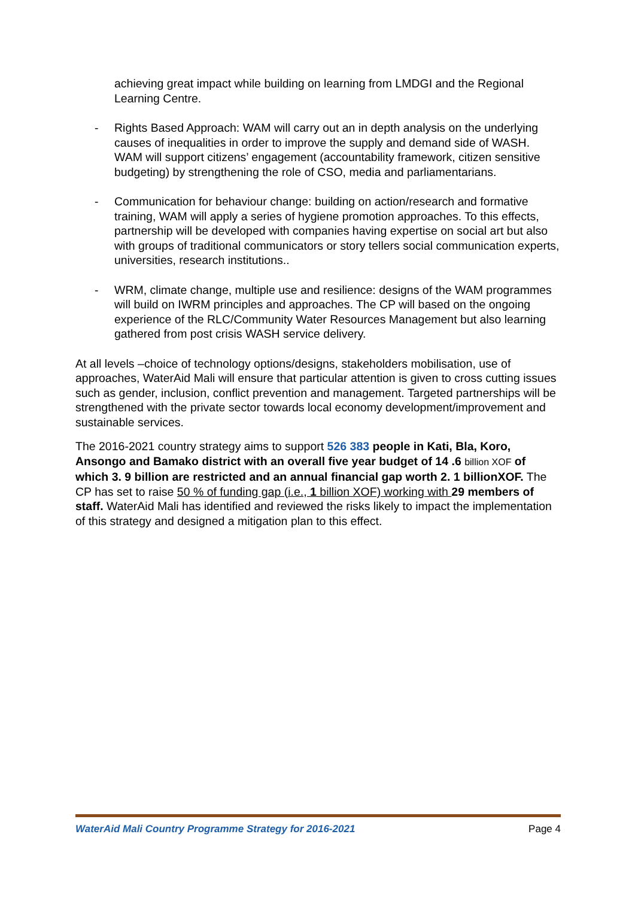achieving great impact while building on learning from LMDGI and the Regional Learning Centre.
- Rights Based Approach: WAM will carry out an in depth analysis on the underlying causes of inequalities in order to improve the supply and demand side of WASH. WAM will support citizens’ engagement (accountability framework, citizen sensitive budgeting) by strengthening the role of CSO, media and parliamentarians.
- Communication for behaviour change: building on action/research and formative training, WAM will apply a series of hygiene promotion approaches. To this effects, partnership will be developed with companies having expertise on social art but also with groups of traditional communicators or story tellers social communication experts, universities, research institutions..
- WRM, climate change, multiple use and resilience: designs of the WAM programmes will build on IWRM principles and approaches. The CP will based on the ongoing experience of the RLC/Community Water Resources Management but also learning gathered from post crisis WASH service delivery.
At all levels –choice of technology options/designs, stakeholders mobilisation, use of approaches, WaterAid Mali will ensure that particular attention is given to cross cutting issues such as gender, inclusion, conflict prevention and management. Targeted partnerships will be strengthened with the private sector towards local economy development/improvement and sustainable services.
The 2016-2021 country strategy aims to support 526 383 people in Kati, Bla, Koro, Ansongo and Bamako district with an overall five year budget of 14 .6 billion XOF of which 3. 9 billion are restricted and an annual financial gap worth 2. 1 billionXOF. The CP has set to raise 50 % of funding gap (i.e., 1 billion XOF) working with 29 members of staff. WaterAid Mali has identified and reviewed the risks likely to impact the implementation of this strategy and designed a mitigation plan to this effect.
WaterAid Mali Country Programme Strategy for 2016-2021 Page 4